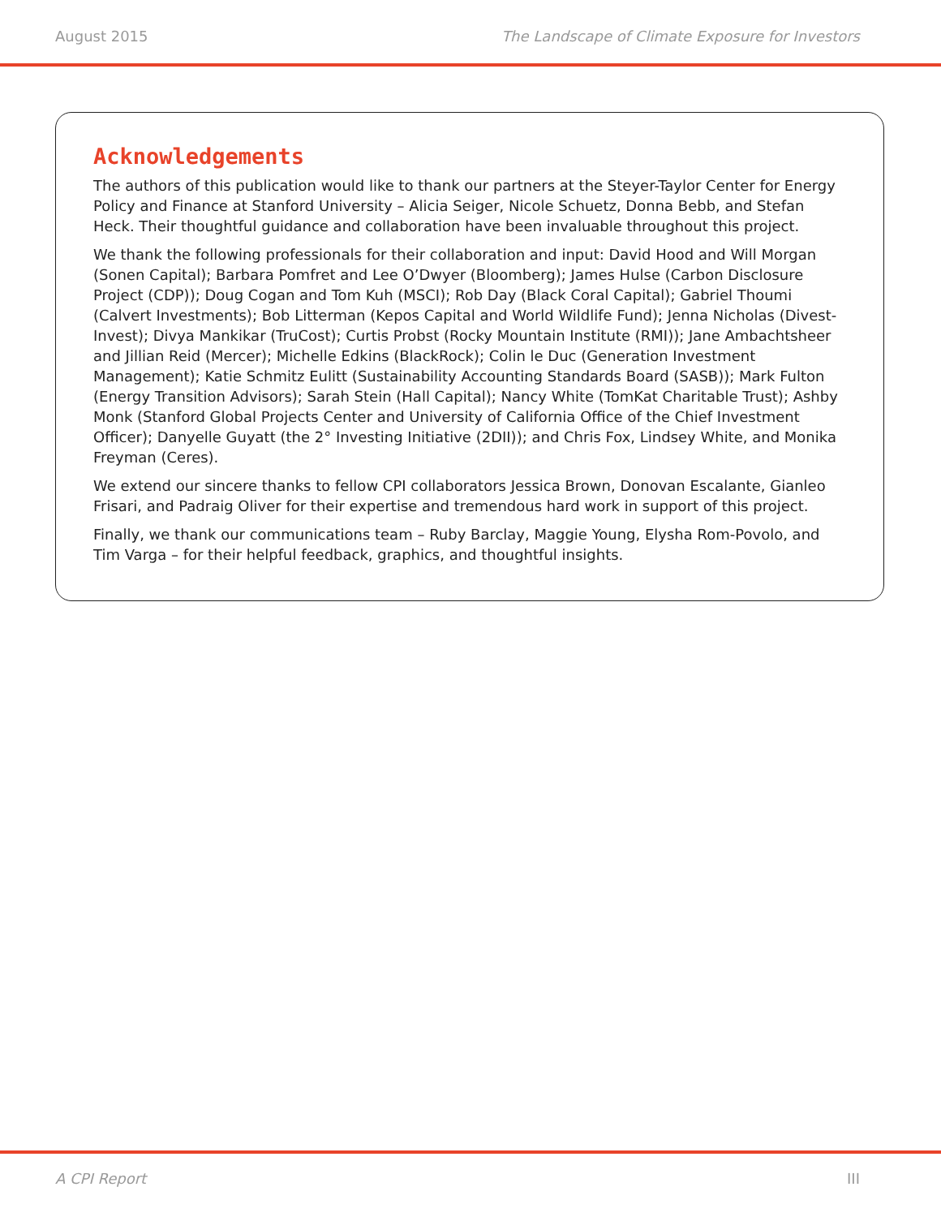August 2015 The Landscape of Climate Exposure for Investors
Acknowledgements
The authors of this publication would like to thank our partners at the Steyer-Taylor Center for Energy Policy and Finance at Stanford University – Alicia Seiger, Nicole Schuetz, Donna Bebb, and Stefan Heck. Their thoughtful guidance and collaboration have been invaluable throughout this project.
We thank the following professionals for their collaboration and input: David Hood and Will Morgan (Sonen Capital); Barbara Pomfret and Lee O’Dwyer (Bloomberg); James Hulse (Carbon Disclosure Project (CDP)); Doug Cogan and Tom Kuh (MSCI); Rob Day (Black Coral Capital); Gabriel Thoumi (Calvert Investments); Bob Litterman (Kepos Capital and World Wildlife Fund); Jenna Nicholas (Divest-Invest); Divya Mankikar (TruCost); Curtis Probst (Rocky Mountain Institute (RMI)); Jane Ambachtsheer and Jillian Reid (Mercer); Michelle Edkins (BlackRock); Colin le Duc (Generation Investment Management); Katie Schmitz Eulitt (Sustainability Accounting Standards Board (SASB)); Mark Fulton (Energy Transition Advisors); Sarah Stein (Hall Capital); Nancy White (TomKat Charitable Trust); Ashby Monk (Stanford Global Projects Center and University of California Office of the Chief Investment Officer); Danyelle Guyatt (the 2° Investing Initiative (2DII)); and Chris Fox, Lindsey White, and Monika Freyman (Ceres).
We extend our sincere thanks to fellow CPI collaborators Jessica Brown, Donovan Escalante, Gianleo Frisari, and Padraig Oliver for their expertise and tremendous hard work in support of this project.
Finally, we thank our communications team – Ruby Barclay, Maggie Young, Elysha Rom-Povolo, and Tim Varga – for their helpful feedback, graphics, and thoughtful insights.
A CPI Report III